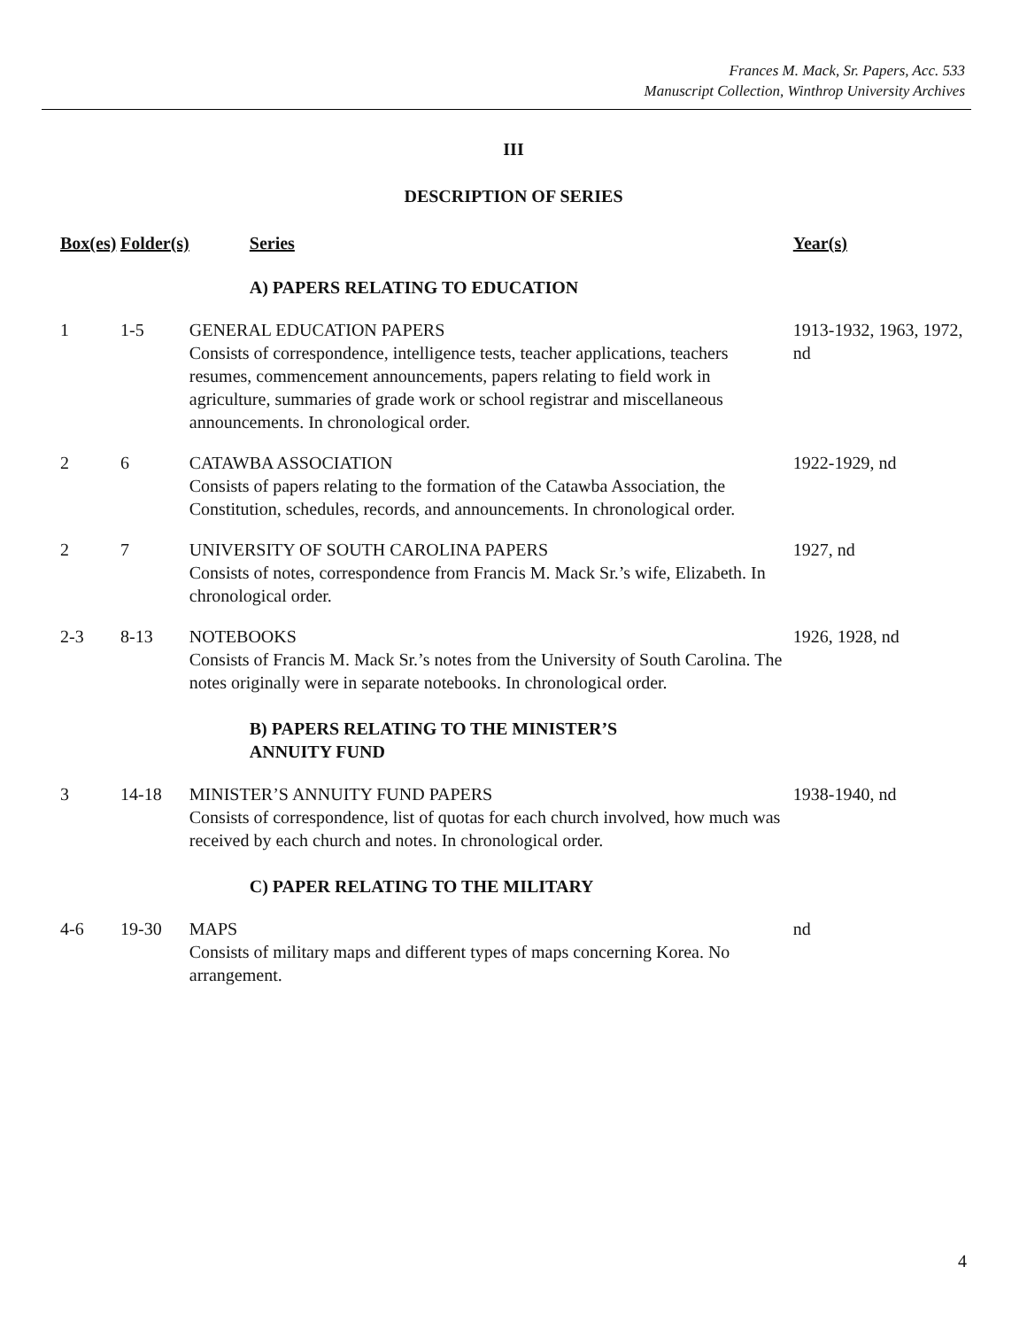Frances M. Mack, Sr. Papers, Acc. 533
Manuscript Collection, Winthrop University Archives
III
DESCRIPTION OF SERIES
| Box(es) | Folder(s) | Series | Year(s) |
| --- | --- | --- | --- |
| | | A) PAPERS RELATING TO EDUCATION | |
| 1 | 1-5 | GENERAL EDUCATION PAPERS Consists of correspondence, intelligence tests, teacher applications, teachers resumes, commencement announcements, papers relating to field work in agriculture, summaries of grade work or school registrar and miscellaneous announcements. In chronological order. | 1913-1932, 1963, 1972, nd |
| 2 | 6 | CATAWBA ASSOCIATION Consists of papers relating to the formation of the Catawba Association, the Constitution, schedules, records, and announcements. In chronological order. | 1922-1929, nd |
| 2 | 7 | UNIVERSITY OF SOUTH CAROLINA PAPERS Consists of notes, correspondence from Francis M. Mack Sr.’s wife, Elizabeth. In chronological order. | 1927, nd |
| 2-3 | 8-13 | NOTEBOOKS Consists of Francis M. Mack Sr.’s notes from the University of South Carolina. The notes originally were in separate notebooks. In chronological order. | 1926, 1928, nd |
| | | B) PAPERS RELATING TO THE MINISTER’S ANNUITY FUND | |
| 3 | 14-18 | MINISTER’S ANNUITY FUND PAPERS Consists of correspondence, list of quotas for each church involved, how much was received by each church and notes. In chronological order. | 1938-1940, nd |
| | | C) PAPER RELATING TO THE MILITARY | |
| 4-6 | 19-30 | MAPS Consists of military maps and different types of maps concerning Korea. No arrangement. | nd |
4